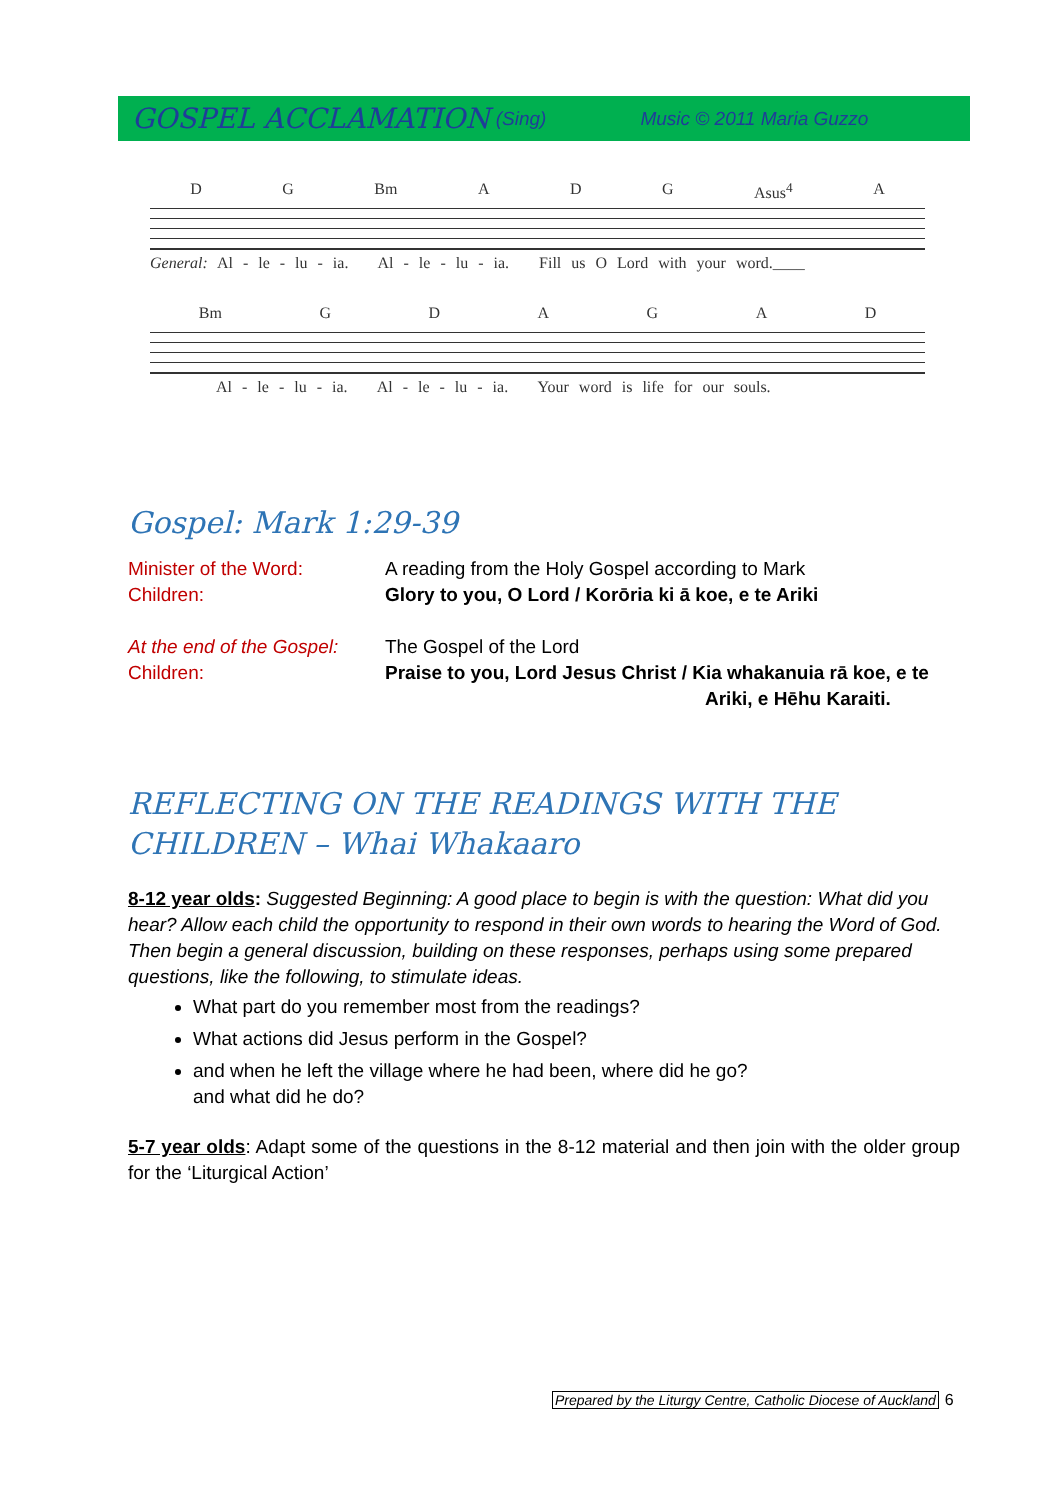GOSPEL ACCLAMATION (Sing) Music © 2011 Maria Guzzo
D G Bm A D G Asus<sup>4</sup> A
General: Al - le - lu - ia. Al - le - lu - ia. Fill us O Lord with your word.____
Bm GDAGAD
Al - le - lu - ia. Al - le - lu - ia. Your word is life for our souls.
Gospel: Mark 1:29-39
Minister of the Word:
Children:
A reading from the Holy Gospel according to Mark
Glory to you, O Lord / Korōria ki ā koe, e te Ariki
At the end of the Gospel:
Children:
The Gospel of the Lord
Praise to you, Lord Jesus Christ / Kia whakanuia rā koe, e te
Ariki, e Hēhu Karaiti.
REFLECTING ON THE READINGS WITH THE
CHILDREN – Whai Whakaaro
8-12 year olds: Suggested Beginning: A good place to begin is with the question: What did you hear? Allow each child the opportunity to respond in their own words to hearing the Word of God. Then begin a general discussion, building on these responses, perhaps using some prepared questions, like the following, to stimulate ideas.
What part do you remember most from the readings?
What actions did Jesus perform in the Gospel?
and when he left the village where he had been, where did he go?
and what did he do?
5-7 year olds: Adapt some of the questions in the 8-12 material and then join with the older group for the ‘Liturgical Action’
Prepared by the Liturgy Centre, Catholic Diocese of Auckland 6